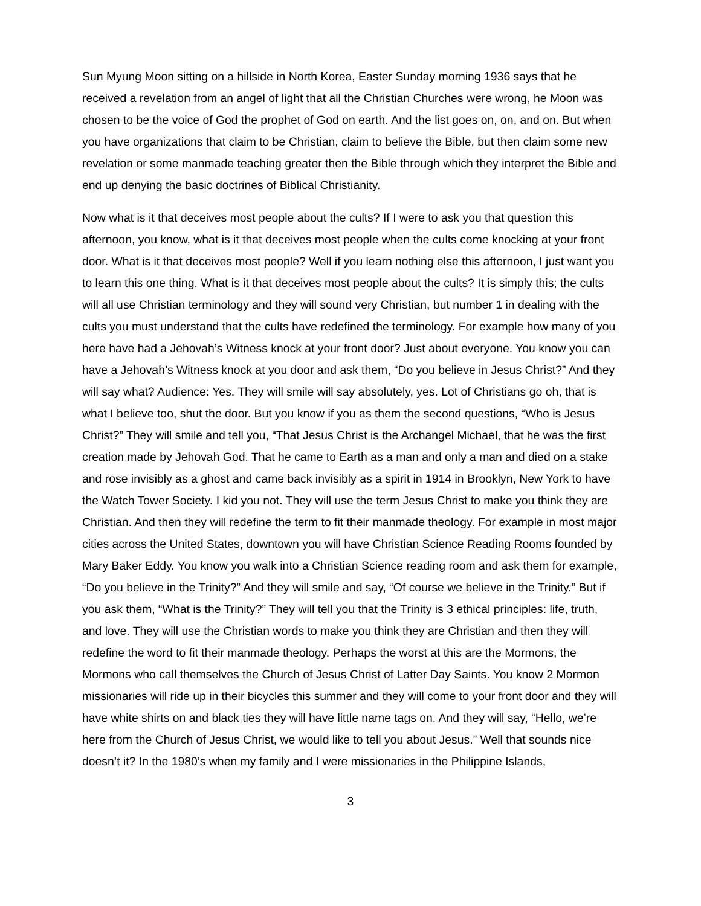Sun Myung Moon sitting on a hillside in North Korea, Easter Sunday morning 1936 says that he received a revelation from an angel of light that all the Christian Churches were wrong, he Moon was chosen to be the voice of God the prophet of God on earth. And the list goes on, on, and on. But when you have organizations that claim to be Christian, claim to believe the Bible, but then claim some new revelation or some manmade teaching greater then the Bible through which they interpret the Bible and end up denying the basic doctrines of Biblical Christianity.
Now what is it that deceives most people about the cults? If I were to ask you that question this afternoon, you know, what is it that deceives most people when the cults come knocking at your front door. What is it that deceives most people? Well if you learn nothing else this afternoon, I just want you to learn this one thing. What is it that deceives most people about the cults? It is simply this; the cults will all use Christian terminology and they will sound very Christian, but number 1 in dealing with the cults you must understand that the cults have redefined the terminology. For example how many of you here have had a Jehovah’s Witness knock at your front door? Just about everyone. You know you can have a Jehovah’s Witness knock at you door and ask them, “Do you believe in Jesus Christ?” And they will say what? Audience: Yes. They will smile will say absolutely, yes. Lot of Christians go oh, that is what I believe too, shut the door. But you know if you as them the second questions, “Who is Jesus Christ?” They will smile and tell you, “That Jesus Christ is the Archangel Michael, that he was the first creation made by Jehovah God. That he came to Earth as a man and only a man and died on a stake and rose invisibly as a ghost and came back invisibly as a spirit in 1914 in Brooklyn, New York to have the Watch Tower Society. I kid you not. They will use the term Jesus Christ to make you think they are Christian. And then they will redefine the term to fit their manmade theology. For example in most major cities across the United States, downtown you will have Christian Science Reading Rooms founded by Mary Baker Eddy. You know you walk into a Christian Science reading room and ask them for example, “Do you believe in the Trinity?” And they will smile and say, “Of course we believe in the Trinity.” But if you ask them, “What is the Trinity?” They will tell you that the Trinity is 3 ethical principles: life, truth, and love. They will use the Christian words to make you think they are Christian and then they will redefine the word to fit their manmade theology. Perhaps the worst at this are the Mormons, the Mormons who call themselves the Church of Jesus Christ of Latter Day Saints. You know 2 Mormon missionaries will ride up in their bicycles this summer and they will come to your front door and they will have white shirts on and black ties they will have little name tags on. And they will say, “Hello, we’re here from the Church of Jesus Christ, we would like to tell you about Jesus.” Well that sounds nice doesn’t it? In the 1980’s when my family and I were missionaries in the Philippine Islands,
3